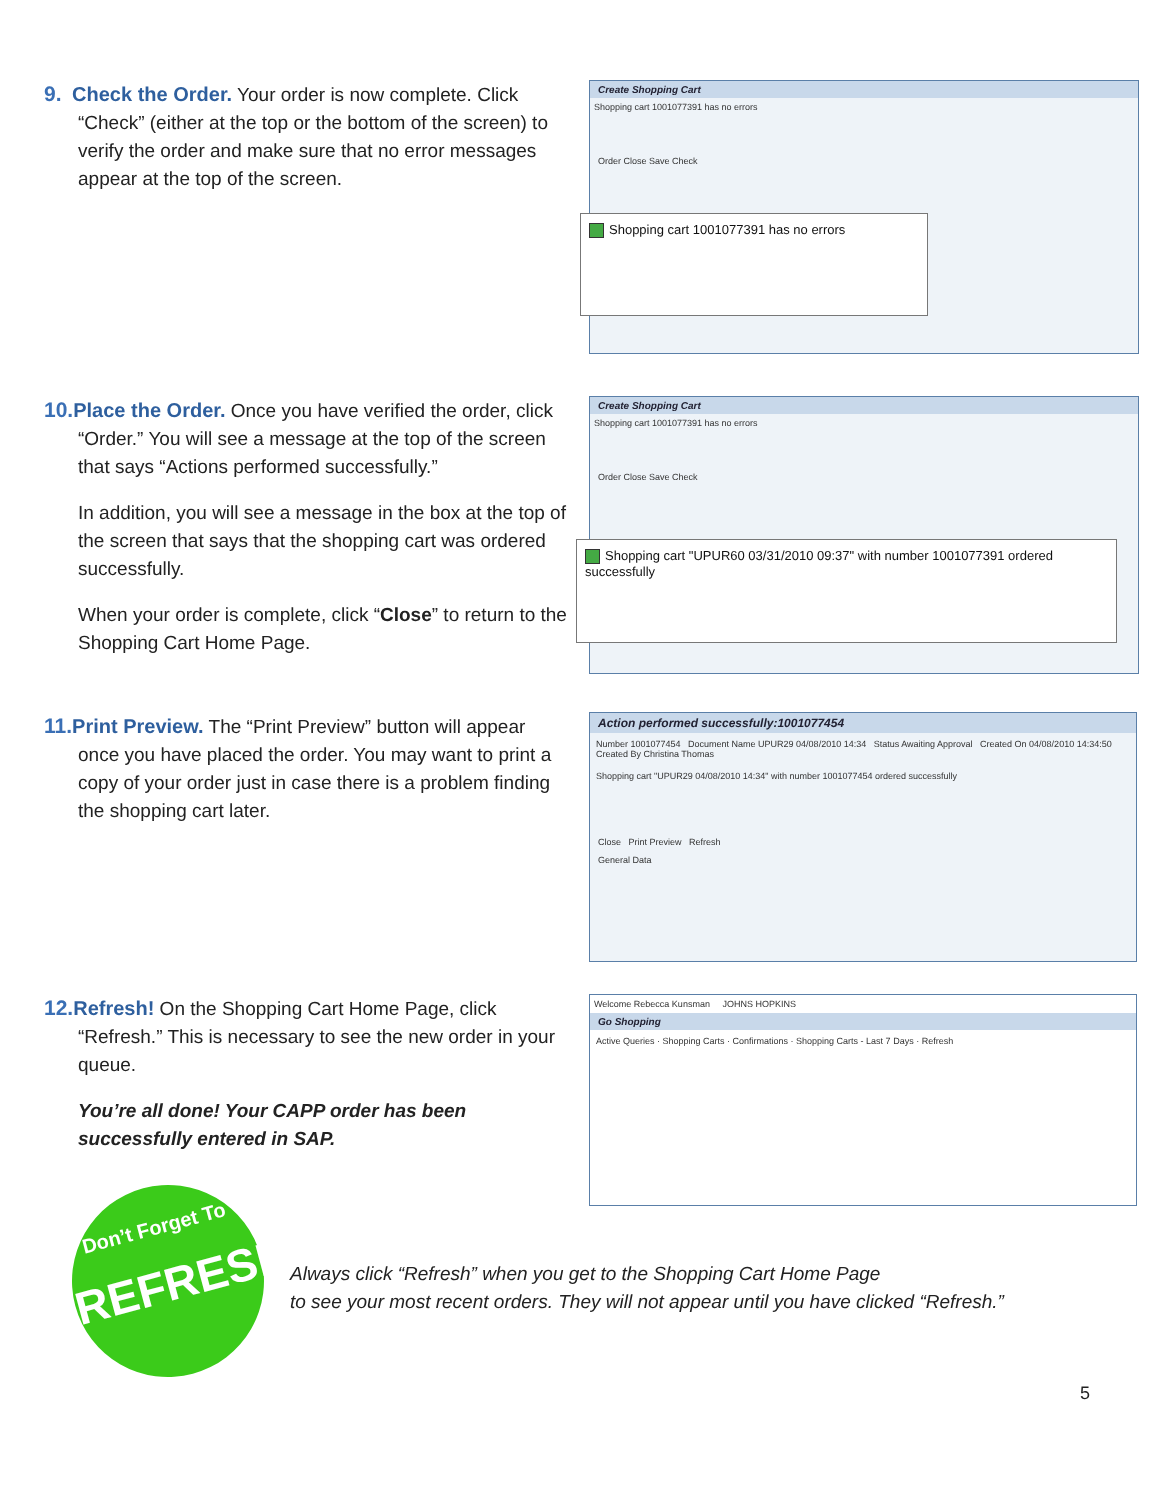9. Check the Order. Your order is now complete. Click
“Check” (either at the top or the bottom of the screen) to verify the order and make sure that no error messages appear at the top of the screen.
Create Shopping Cart
Shopping cart 1001077391 has no errors
Order Close Save Check
Shopping cart 1001077391 has no errors
10. Place the Order. Once you have verified the order, click
“Order.” You will see a message at the top of the screen that says “Actions performed successfully.”
In addition, you will see a message in the box at the top of the screen that says that the shopping cart was ordered successfully.
When your order is complete, click “Close” to return to the Shopping Cart Home Page.
Create Shopping Cart
Shopping cart 1001077391 has no errors
Order Close Save Check
Shopping cart "UPUR60 03/31/2010 09:37" with number 1001077391 ordered successfully
11. Print Preview. The “Print Preview” button will appear
once you have placed the order. You may want to print a copy of your order just in case there is a problem finding the shopping cart later.
Action performed successfully:1001077454
Number 1001077454 Document Name UPUR29 04/08/2010 14:34 Status Awaiting Approval Created On 04/08/2010 14:34:50 Created By Christina Thomas
Shopping cart "UPUR29 04/08/2010 14:34" with number 1001077454 ordered successfully
Close Print Preview Refresh
General Data
12. Refresh! On the Shopping Cart Home Page, click
“Refresh.” This is necessary to see the new order in your queue.
You’re all done! Your CAPP order has been successfully entered in SAP.
Welcome Rebecca Kunsman JOHNS HOPKINS
Go Shopping
Active Queries · Shopping Carts · Confirmations · Shopping Carts - Last 7 Days · Refresh
Don’t Forget To
REFRESH!
Always click “Refresh” when you get to the Shopping Cart Home Page
to see your most recent orders. They will not appear until you have clicked “Refresh.”
5